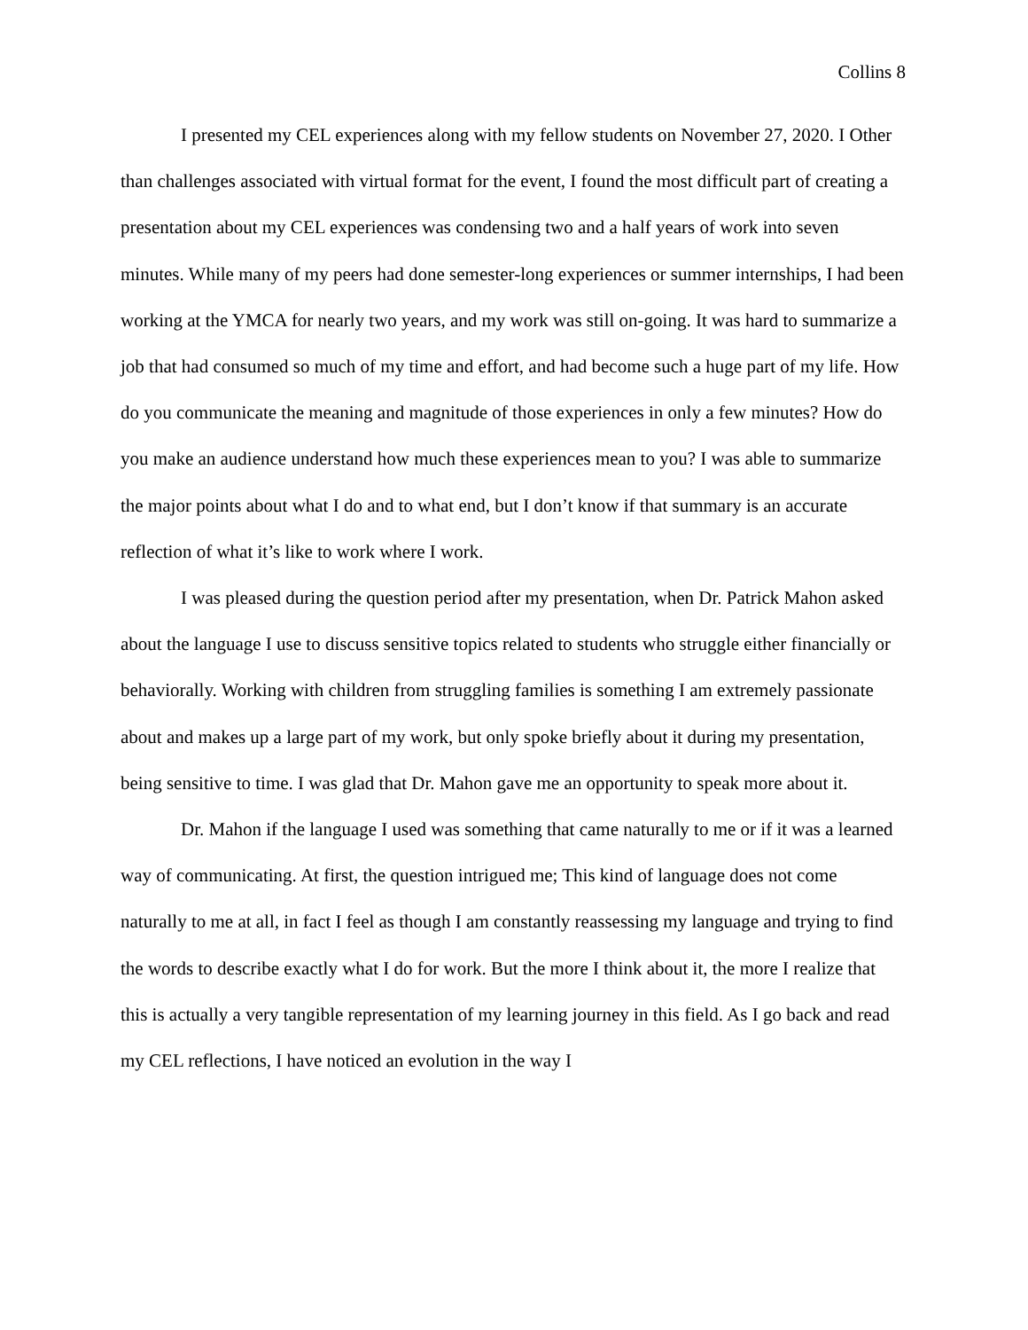Collins 8
I presented my CEL experiences along with my fellow students on November 27, 2020. I Other than challenges associated with virtual format for the event, I found the most difficult part of creating a presentation about my CEL experiences was condensing two and a half years of work into seven minutes. While many of my peers had done semester-long experiences or summer internships, I had been working at the YMCA for nearly two years, and my work was still on-going. It was hard to summarize a job that had consumed so much of my time and effort, and had become such a huge part of my life. How do you communicate the meaning and magnitude of those experiences in only a few minutes? How do you make an audience understand how much these experiences mean to you? I was able to summarize the major points about what I do and to what end, but I don’t know if that summary is an accurate reflection of what it’s like to work where I work.
I was pleased during the question period after my presentation, when Dr. Patrick Mahon asked about the language I use to discuss sensitive topics related to students who struggle either financially or behaviorally. Working with children from struggling families is something I am extremely passionate about and makes up a large part of my work, but only spoke briefly about it during my presentation, being sensitive to time. I was glad that Dr. Mahon gave me an opportunity to speak more about it.
Dr. Mahon if the language I used was something that came naturally to me or if it was a learned way of communicating. At first, the question intrigued me; This kind of language does not come naturally to me at all, in fact I feel as though I am constantly reassessing my language and trying to find the words to describe exactly what I do for work. But the more I think about it, the more I realize that this is actually a very tangible representation of my learning journey in this field. As I go back and read my CEL reflections, I have noticed an evolution in the way I